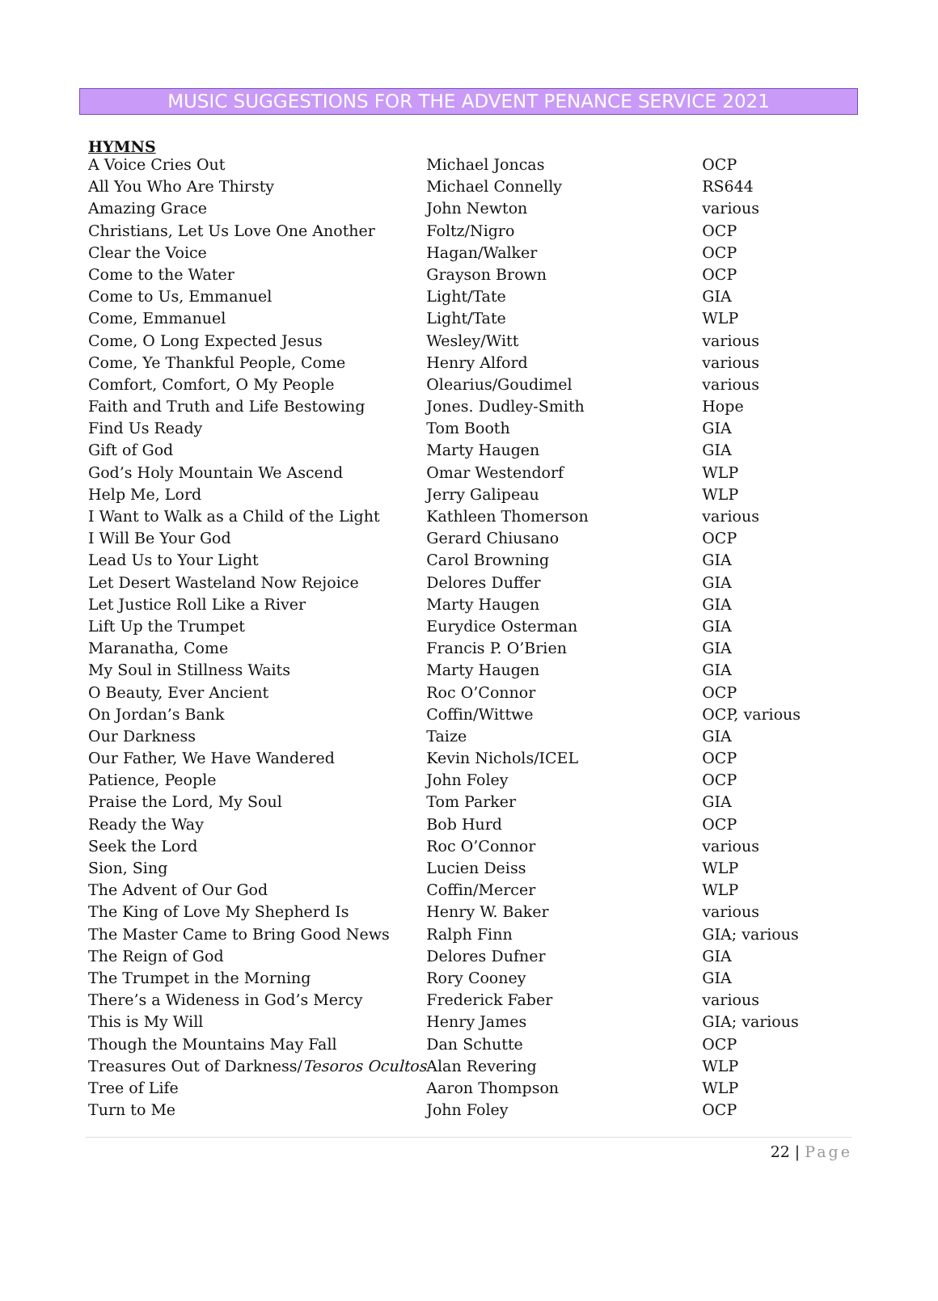MUSIC SUGGESTIONS FOR THE ADVENT PENANCE SERVICE 2021
HYMNS
| A Voice Cries Out | Michael Joncas | OCP |
| All You Who Are Thirsty | Michael Connelly | RS644 |
| Amazing Grace | John Newton | various |
| Christians, Let Us Love One Another | Foltz/Nigro | OCP |
| Clear the Voice | Hagan/Walker | OCP |
| Come to the Water | Grayson Brown | OCP |
| Come to Us, Emmanuel | Light/Tate | GIA |
| Come, Emmanuel | Light/Tate | WLP |
| Come, O Long Expected Jesus | Wesley/Witt | various |
| Come, Ye Thankful People, Come | Henry Alford | various |
| Comfort, Comfort, O My People | Olearius/Goudimel | various |
| Faith and Truth and Life Bestowing | Jones. Dudley-Smith | Hope |
| Find Us Ready | Tom Booth | GIA |
| Gift of God | Marty Haugen | GIA |
| God’s Holy Mountain We Ascend | Omar Westendorf | WLP |
| Help Me, Lord | Jerry Galipeau | WLP |
| I Want to Walk as a Child of the Light | Kathleen Thomerson | various |
| I Will Be Your God | Gerard Chiusano | OCP |
| Lead Us to Your Light | Carol Browning | GIA |
| Let Desert Wasteland Now Rejoice | Delores Duffer | GIA |
| Let Justice Roll Like a River | Marty Haugen | GIA |
| Lift Up the Trumpet | Eurydice Osterman | GIA |
| Maranatha, Come | Francis P. O’Brien | GIA |
| My Soul in Stillness Waits | Marty Haugen | GIA |
| O Beauty, Ever Ancient | Roc O’Connor | OCP |
| On Jordan’s Bank | Coffin/Wittwe | OCP, various |
| Our Darkness | Taize | GIA |
| Our Father, We Have Wandered | Kevin Nichols/ICEL | OCP |
| Patience, People | John Foley | OCP |
| Praise the Lord, My Soul | Tom Parker | GIA |
| Ready the Way | Bob Hurd | OCP |
| Seek the Lord | Roc O’Connor | various |
| Sion, Sing | Lucien Deiss | WLP |
| The Advent of Our God | Coffin/Mercer | WLP |
| The King of Love My Shepherd Is | Henry W. Baker | various |
| The Master Came to Bring Good News | Ralph Finn | GIA; various |
| The Reign of God | Delores Dufner | GIA |
| The Trumpet in the Morning | Rory Cooney | GIA |
| There’s a Wideness in God’s Mercy | Frederick Faber | various |
| This is My Will | Henry James | GIA; various |
| Though the Mountains May Fall | Dan Schutte | OCP |
| Treasures Out of Darkness/ Tesoros Ocultos | Alan Revering | WLP |
| Tree of Life | Aaron Thompson | WLP |
| Turn to Me | John Foley | OCP |
22 | Page